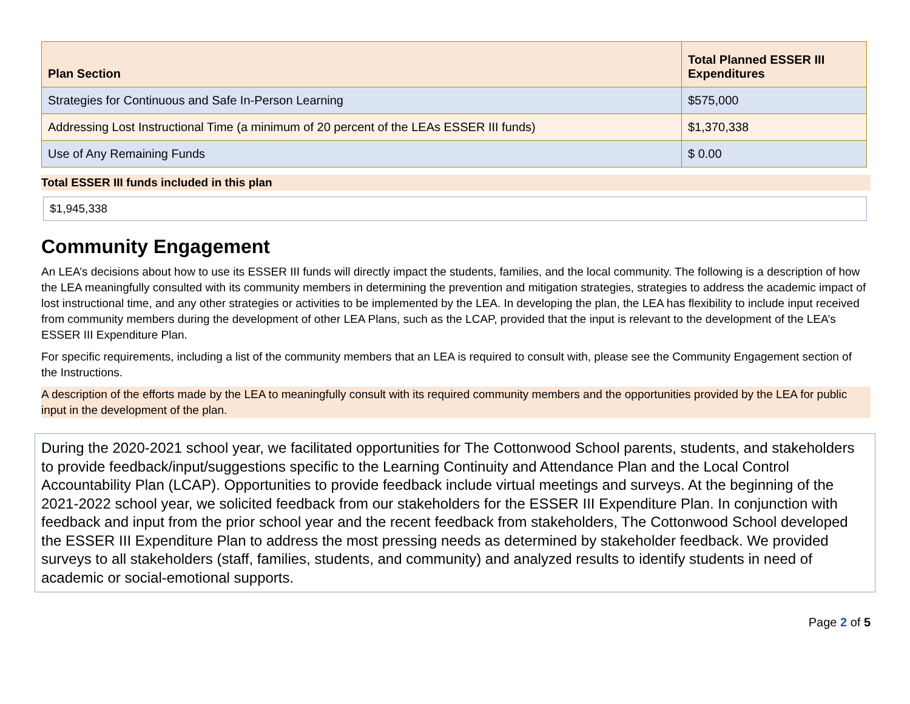| Plan Section | Total Planned ESSER III Expenditures |
| --- | --- |
| Strategies for Continuous and Safe In-Person Learning | $575,000 |
| Addressing Lost Instructional Time (a minimum of 20 percent of the LEAs ESSER III funds) | $1,370,338 |
| Use of Any Remaining Funds | $ 0.00 |
Total ESSER III funds included in this plan
$1,945,338
Community Engagement
An LEA’s decisions about how to use its ESSER III funds will directly impact the students, families, and the local community. The following is a description of how the LEA meaningfully consulted with its community members in determining the prevention and mitigation strategies, strategies to address the academic impact of lost instructional time, and any other strategies or activities to be implemented by the LEA. In developing the plan, the LEA has flexibility to include input received from community members during the development of other LEA Plans, such as the LCAP, provided that the input is relevant to the development of the LEA’s ESSER III Expenditure Plan.
For specific requirements, including a list of the community members that an LEA is required to consult with, please see the Community Engagement section of the Instructions.
A description of the efforts made by the LEA to meaningfully consult with its required community members and the opportunities provided by the LEA for public input in the development of the plan.
During the 2020-2021 school year, we facilitated opportunities for The Cottonwood School parents, students, and stakeholders to provide feedback/input/suggestions specific to the Learning Continuity and Attendance Plan and the Local Control Accountability Plan (LCAP). Opportunities to provide feedback include virtual meetings and surveys. At the beginning of the 2021-2022 school year, we solicited feedback from our stakeholders for the ESSER III Expenditure Plan. In conjunction with feedback and input from the prior school year and the recent feedback from stakeholders, The Cottonwood School developed the ESSER III Expenditure Plan to address the most pressing needs as determined by stakeholder feedback. We provided surveys to all stakeholders (staff, families, students, and community) and analyzed results to identify students in need of academic or social-emotional supports.
Page 2 of 5